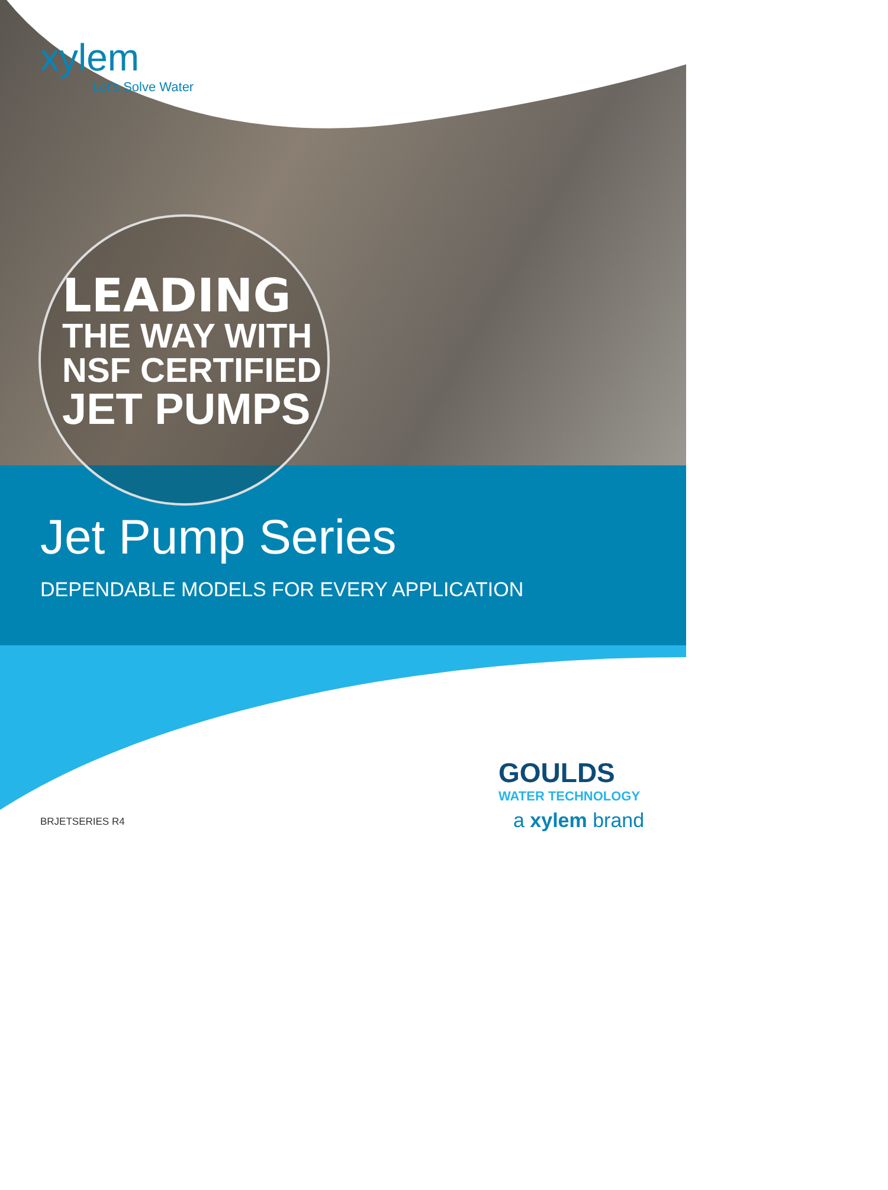xylem
Let’s Solve Water
LEADING
THE WAY WITH
NSF CERTIFIED
JET PUMPS
Jet Pump Series
DEPENDABLE MODELS FOR EVERY APPLICATION
BRJETSERIES R4
GOULDS
WATER TECHNOLOGY
a xylem brand